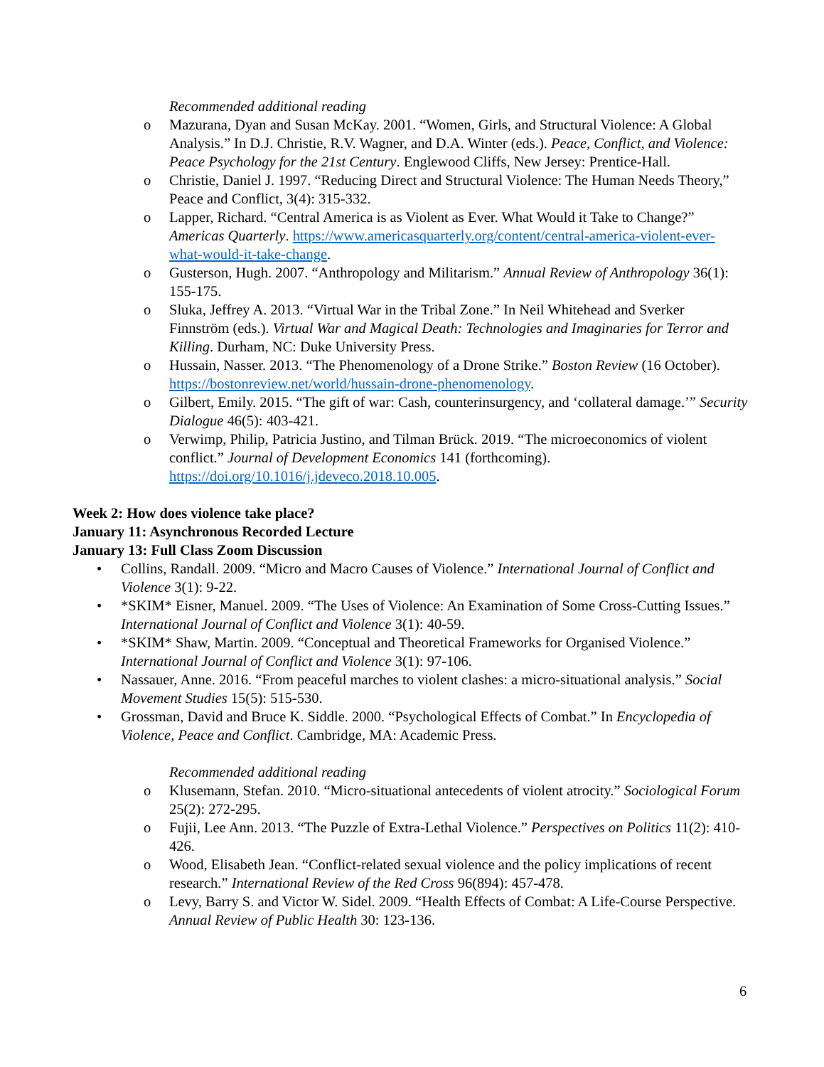Recommended additional reading
o Mazurana, Dyan and Susan McKay. 2001. “Women, Girls, and Structural Violence: A Global Analysis.” In D.J. Christie, R.V. Wagner, and D.A. Winter (eds.). Peace, Conflict, and Violence: Peace Psychology for the 21st Century. Englewood Cliffs, New Jersey: Prentice-Hall.
o Christie, Daniel J. 1997. “Reducing Direct and Structural Violence: The Human Needs Theory,” Peace and Conflict, 3(4): 315-332.
o Lapper, Richard. “Central America is as Violent as Ever. What Would it Take to Change?” Americas Quarterly. https://www.americasquarterly.org/content/central-america-violent-ever-what-would-it-take-change.
o Gusterson, Hugh. 2007. “Anthropology and Militarism.” Annual Review of Anthropology 36(1): 155-175.
o Sluka, Jeffrey A. 2013. “Virtual War in the Tribal Zone.” In Neil Whitehead and Sverker Finnström (eds.). Virtual War and Magical Death: Technologies and Imaginaries for Terror and Killing. Durham, NC: Duke University Press.
o Hussain, Nasser. 2013. “The Phenomenology of a Drone Strike.” Boston Review (16 October). https://bostonreview.net/world/hussain-drone-phenomenology.
o Gilbert, Emily. 2015. “The gift of war: Cash, counterinsurgency, and ‘collateral damage.’” Security Dialogue 46(5): 403-421.
o Verwimp, Philip, Patricia Justino, and Tilman Brück. 2019. “The microeconomics of violent conflict.” Journal of Development Economics 141 (forthcoming). https://doi.org/10.1016/j.jdeveco.2018.10.005.
Week 2: How does violence take place?
January 11: Asynchronous Recorded Lecture
January 13: Full Class Zoom Discussion
• Collins, Randall. 2009. “Micro and Macro Causes of Violence.” International Journal of Conflict and Violence 3(1): 9-22.
• *SKIM* Eisner, Manuel. 2009. “The Uses of Violence: An Examination of Some Cross-Cutting Issues.” International Journal of Conflict and Violence 3(1): 40-59.
• *SKIM* Shaw, Martin. 2009. “Conceptual and Theoretical Frameworks for Organised Violence.” International Journal of Conflict and Violence 3(1): 97-106.
• Nassauer, Anne. 2016. “From peaceful marches to violent clashes: a micro-situational analysis.” Social Movement Studies 15(5): 515-530.
• Grossman, David and Bruce K. Siddle. 2000. “Psychological Effects of Combat.” In Encyclopedia of Violence, Peace and Conflict. Cambridge, MA: Academic Press.
Recommended additional reading
o Klusemann, Stefan. 2010. “Micro-situational antecedents of violent atrocity.” Sociological Forum 25(2): 272-295.
o Fujii, Lee Ann. 2013. “The Puzzle of Extra-Lethal Violence.” Perspectives on Politics 11(2): 410-426.
o Wood, Elisabeth Jean. “Conflict-related sexual violence and the policy implications of recent research.” International Review of the Red Cross 96(894): 457-478.
o Levy, Barry S. and Victor W. Sidel. 2009. “Health Effects of Combat: A Life-Course Perspective. Annual Review of Public Health 30: 123-136.
6